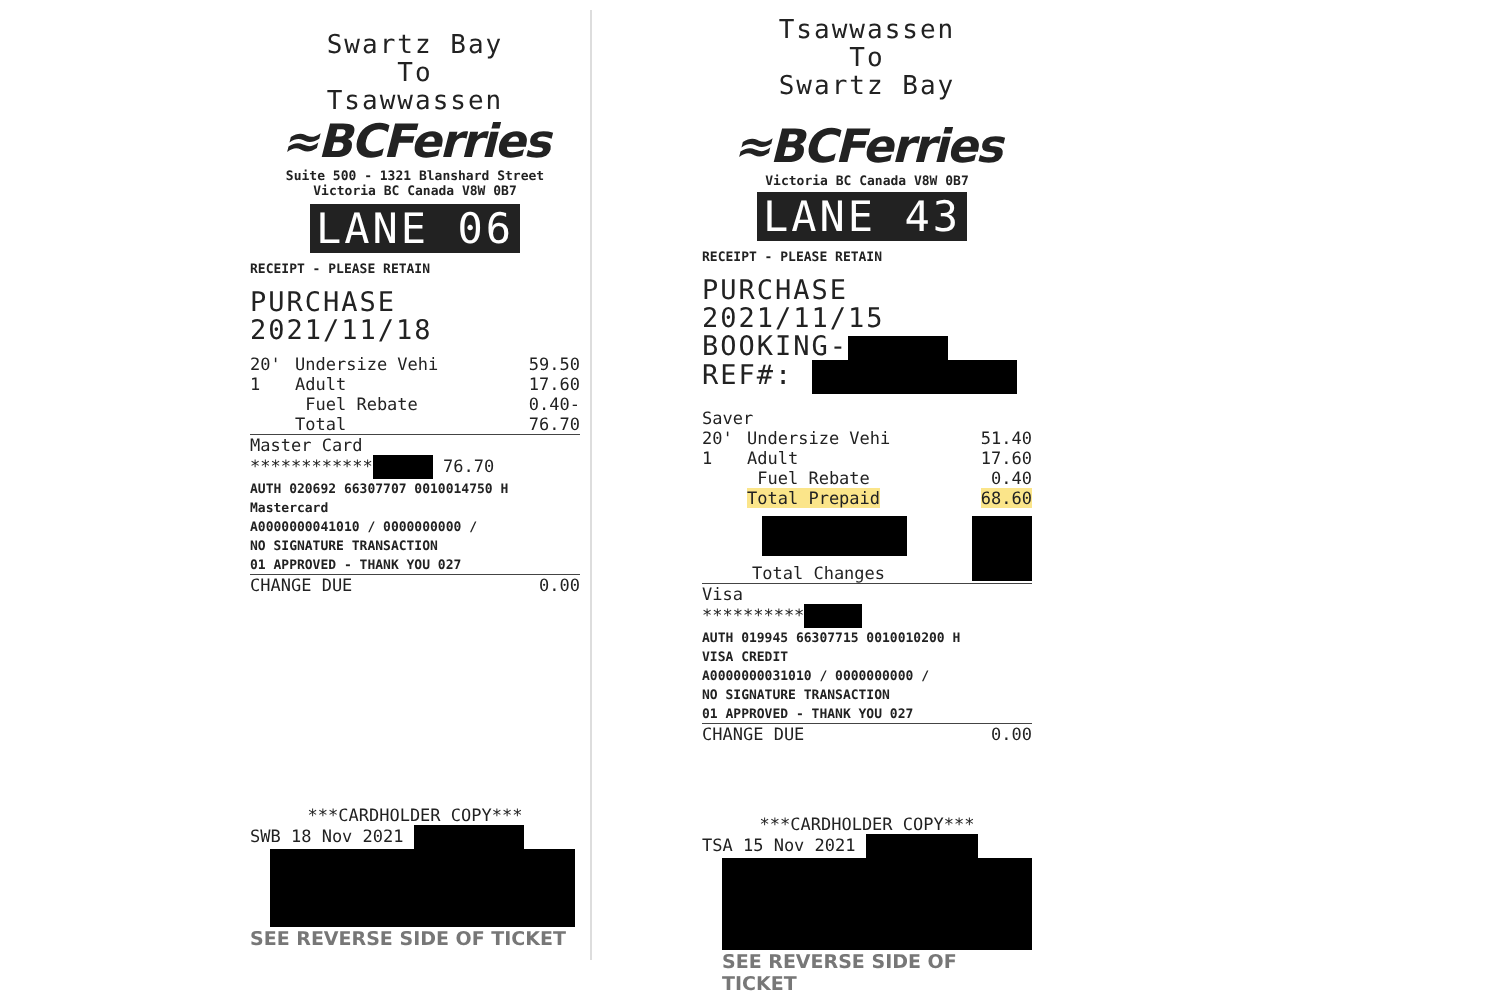Swartz Bay
To
Tsawwassen
≈BCFerries
Suite 500 - 1321 Blanshard Street
Victoria BC Canada V8W 0B7
LANE 06
RECEIPT - PLEASE RETAIN
PURCHASE 2021/11/18
| 20' | Undersize Vehi | 59.50 |
| 1 | Adult | 17.60 |
| | Fuel Rebate | 0.40- |
| | Total | 76.70 |
Master Card
************ 76.70
AUTH 020692 66307707 0010014750 H
Mastercard
A0000000041010 / 0000000000 /
NO SIGNATURE TRANSACTION
01 APPROVED - THANK YOU 027
CHANGE DUE 0.00
***CARDHOLDER COPY***
SWB 18 Nov 2021
SEE REVERSE SIDE OF TICKET
Tsawwassen
To
Swartz Bay
≈BCFerries
Victoria BC Canada V8W 0B7
LANE 43
RECEIPT - PLEASE RETAIN
PURCHASE 2021/11/15
BOOKING-
REF#:
Saver
| 20' | Undersize Vehi | 51.40 |
| 1 | Adult | 17.60 |
| | Fuel Rebate | 0.40 |
| | Total Prepaid | 68.60 |
Total Changes
Visa
**********
AUTH 019945 66307715 0010010200 H
VISA CREDIT
A0000000031010 / 0000000000 /
NO SIGNATURE TRANSACTION
01 APPROVED - THANK YOU 027
CHANGE DUE 0.00
***CARDHOLDER COPY***
TSA 15 Nov 2021
SEE REVERSE SIDE OF TICKET